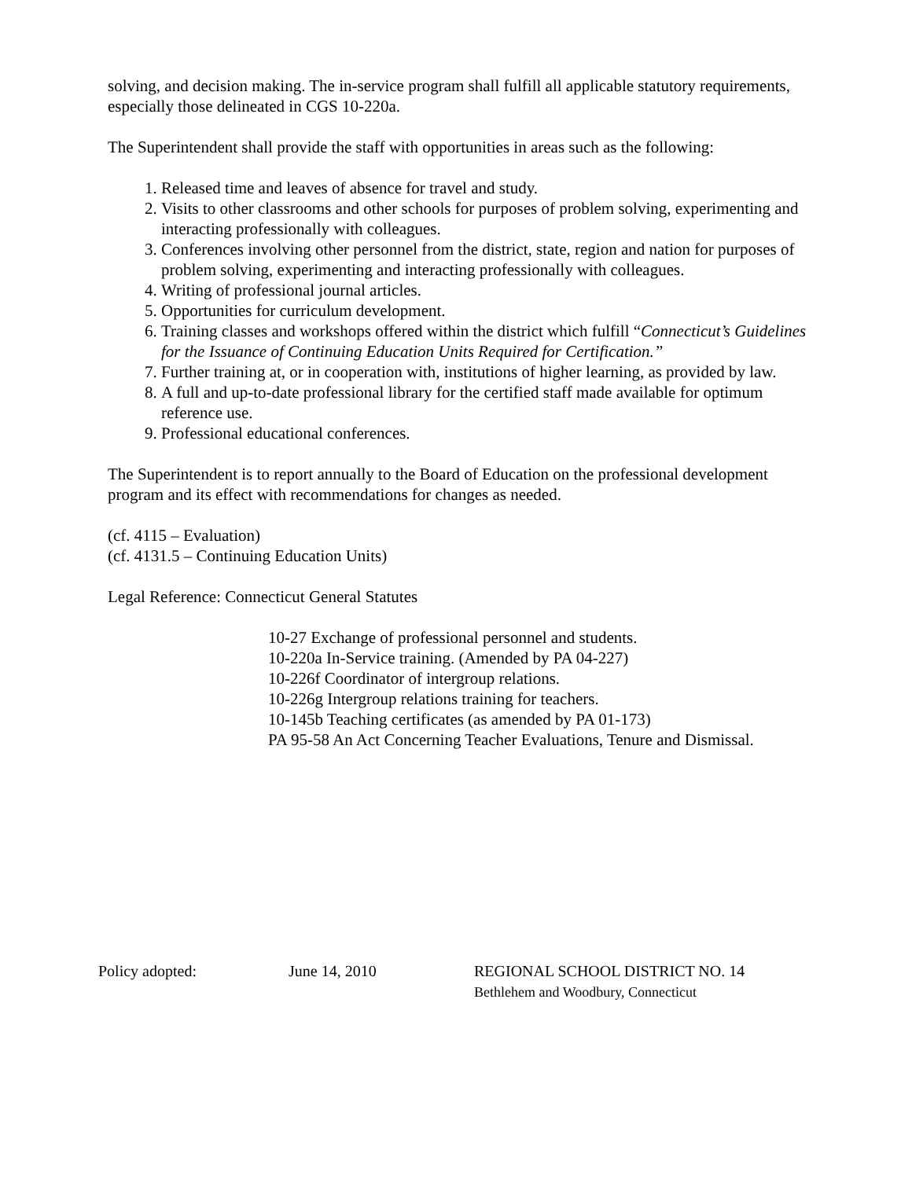solving, and decision making. The in-service program shall fulfill all applicable statutory requirements, especially those delineated in CGS 10-220a.
The Superintendent shall provide the staff with opportunities in areas such as the following:
1. Released time and leaves of absence for travel and study.
2. Visits to other classrooms and other schools for purposes of problem solving, experimenting and interacting professionally with colleagues.
3. Conferences involving other personnel from the district, state, region and nation for purposes of problem solving, experimenting and interacting professionally with colleagues.
4. Writing of professional journal articles.
5. Opportunities for curriculum development.
6. Training classes and workshops offered within the district which fulfill “Connecticut’s Guidelines for the Issuance of Continuing Education Units Required for Certification.”
7. Further training at, or in cooperation with, institutions of higher learning, as provided by law.
8. A full and up-to-date professional library for the certified staff made available for optimum reference use.
9. Professional educational conferences.
The Superintendent is to report annually to the Board of Education on the professional development program and its effect with recommendations for changes as needed.
(cf. 4115 – Evaluation)
(cf. 4131.5 – Continuing Education Units)
Legal Reference: Connecticut General Statutes
10-27 Exchange of professional personnel and students.
10-220a In-Service training. (Amended by PA 04-227)
10-226f Coordinator of intergroup relations.
10-226g Intergroup relations training for teachers.
10-145b Teaching certificates (as amended by PA 01-173)
PA 95-58 An Act Concerning Teacher Evaluations, Tenure and Dismissal.
Policy adopted: June 14, 2010 REGIONAL SCHOOL DISTRICT NO. 14
Bethlehem and Woodbury, Connecticut